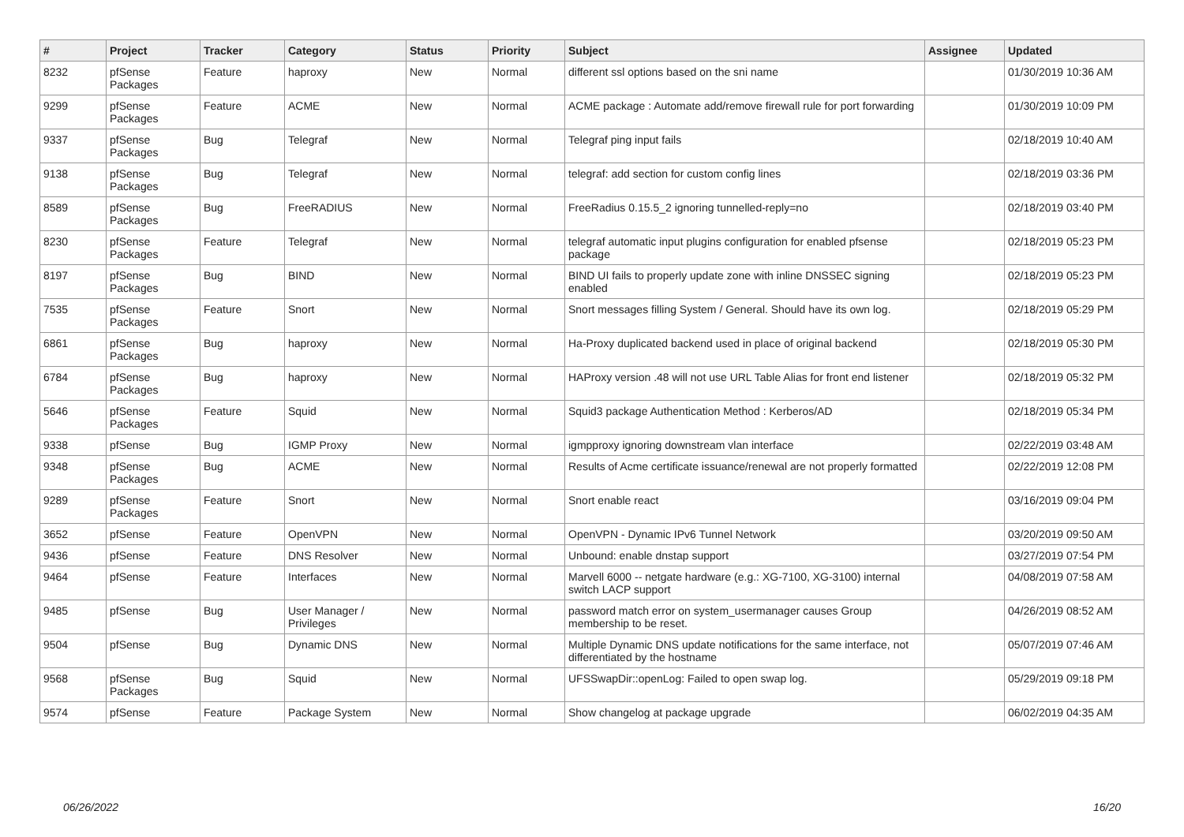| # | Project | Tracker | Category | Status | Priority | Subject | Assignee | Updated |
| --- | --- | --- | --- | --- | --- | --- | --- | --- |
| 8232 | pfSense Packages | Feature | haproxy | New | Normal | different ssl options based on the sni name | | 01/30/2019 10:36 AM |
| 9299 | pfSense Packages | Feature | ACME | New | Normal | ACME package : Automate add/remove firewall rule for port forwarding | | 01/30/2019 10:09 PM |
| 9337 | pfSense Packages | Bug | Telegraf | New | Normal | Telegraf ping input fails | | 02/18/2019 10:40 AM |
| 9138 | pfSense Packages | Bug | Telegraf | New | Normal | telegraf: add section for custom config lines | | 02/18/2019 03:36 PM |
| 8589 | pfSense Packages | Bug | FreeRADIUS | New | Normal | FreeRadius 0.15.5_2 ignoring tunnelled-reply=no | | 02/18/2019 03:40 PM |
| 8230 | pfSense Packages | Feature | Telegraf | New | Normal | telegraf automatic input plugins configuration for enabled pfsense package | | 02/18/2019 05:23 PM |
| 8197 | pfSense Packages | Bug | BIND | New | Normal | BIND UI fails to properly update zone with inline DNSSEC signing enabled | | 02/18/2019 05:23 PM |
| 7535 | pfSense Packages | Feature | Snort | New | Normal | Snort messages filling System / General. Should have its own log. | | 02/18/2019 05:29 PM |
| 6861 | pfSense Packages | Bug | haproxy | New | Normal | Ha-Proxy duplicated backend used in place of original backend | | 02/18/2019 05:30 PM |
| 6784 | pfSense Packages | Bug | haproxy | New | Normal | HAProxy version .48 will not use URL Table Alias for front end listener | | 02/18/2019 05:32 PM |
| 5646 | pfSense Packages | Feature | Squid | New | Normal | Squid3 package Authentication Method : Kerberos/AD | | 02/18/2019 05:34 PM |
| 9338 | pfSense | Bug | IGMP Proxy | New | Normal | igmpproxy ignoring downstream vlan interface | | 02/22/2019 03:48 AM |
| 9348 | pfSense Packages | Bug | ACME | New | Normal | Results of Acme certificate issuance/renewal are not properly formatted | | 02/22/2019 12:08 PM |
| 9289 | pfSense Packages | Feature | Snort | New | Normal | Snort enable react | | 03/16/2019 09:04 PM |
| 3652 | pfSense | Feature | OpenVPN | New | Normal | OpenVPN - Dynamic IPv6 Tunnel Network | | 03/20/2019 09:50 AM |
| 9436 | pfSense | Feature | DNS Resolver | New | Normal | Unbound: enable dnstap support | | 03/27/2019 07:54 PM |
| 9464 | pfSense | Feature | Interfaces | New | Normal | Marvell 6000 -- netgate hardware (e.g.: XG-7100, XG-3100) internal switch LACP support | | 04/08/2019 07:58 AM |
| 9485 | pfSense | Bug | User Manager / Privileges | New | Normal | password match error on system_usermanager causes Group membership to be reset. | | 04/26/2019 08:52 AM |
| 9504 | pfSense | Bug | Dynamic DNS | New | Normal | Multiple Dynamic DNS update notifications for the same interface, not differentiated by the hostname | | 05/07/2019 07:46 AM |
| 9568 | pfSense Packages | Bug | Squid | New | Normal | UFSSwapDir::openLog: Failed to open swap log. | | 05/29/2019 09:18 PM |
| 9574 | pfSense | Feature | Package System | New | Normal | Show changelog at package upgrade | | 06/02/2019 04:35 AM |
06/26/2022 16/20